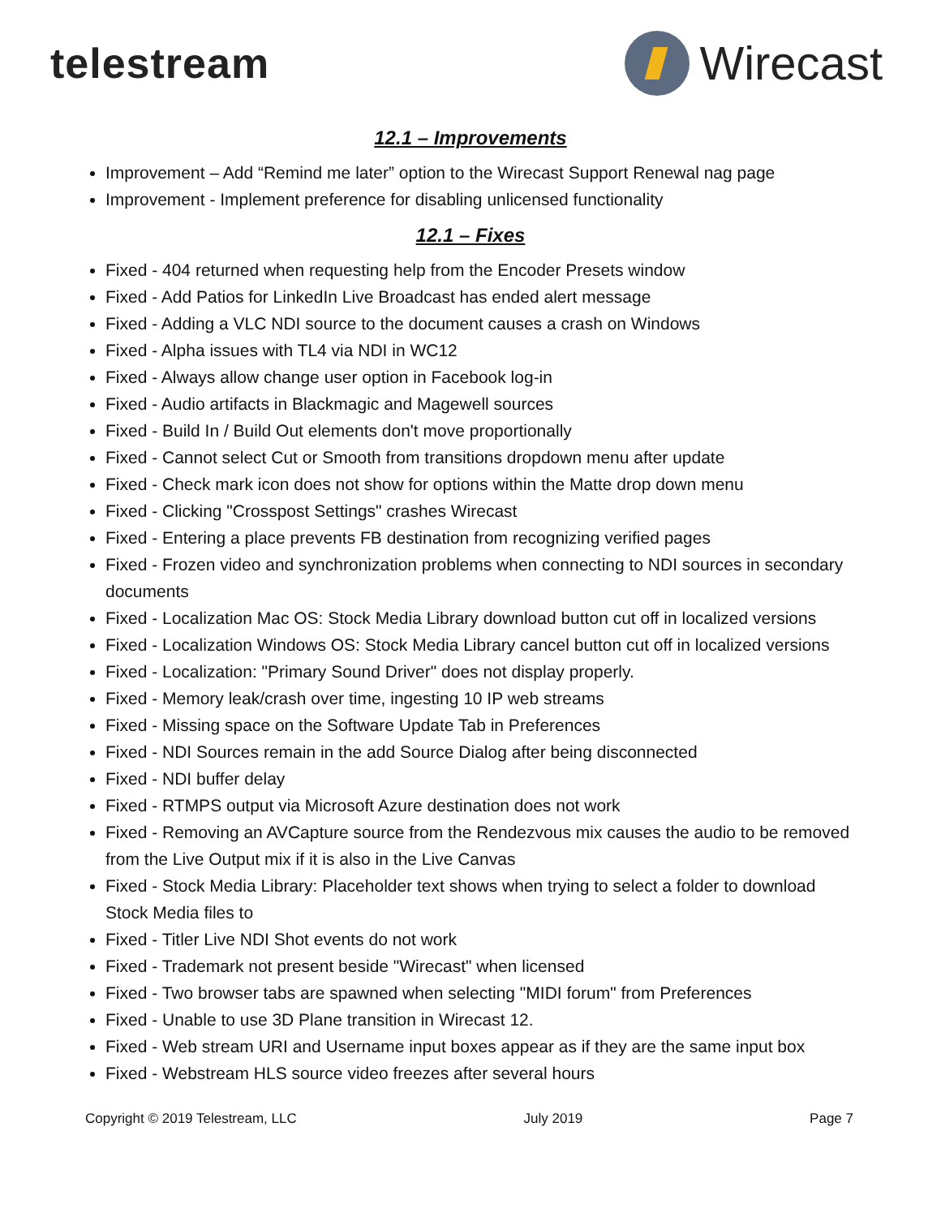telestream Wirecast
12.1 – Improvements
Improvement – Add “Remind me later” option to the Wirecast Support Renewal nag page
Improvement - Implement preference for disabling unlicensed functionality
12.1 – Fixes
Fixed - 404 returned when requesting help from the Encoder Presets window
Fixed - Add Patios for LinkedIn Live Broadcast has ended alert message
Fixed - Adding a VLC NDI source to the document causes a crash on Windows
Fixed - Alpha issues with TL4 via NDI in WC12
Fixed - Always allow change user option in Facebook log-in
Fixed - Audio artifacts in Blackmagic and Magewell sources
Fixed - Build In / Build Out elements don't move proportionally
Fixed - Cannot select Cut or Smooth from transitions dropdown menu after update
Fixed - Check mark icon does not show for options within the Matte drop down menu
Fixed - Clicking "Crosspost Settings" crashes Wirecast
Fixed - Entering a place prevents FB destination from recognizing verified pages
Fixed - Frozen video and synchronization problems when connecting to NDI sources in secondary documents
Fixed - Localization Mac OS: Stock Media Library download button cut off in localized versions
Fixed - Localization Windows OS: Stock Media Library cancel button cut off in localized versions
Fixed - Localization: "Primary Sound Driver" does not display properly.
Fixed - Memory leak/crash over time, ingesting 10 IP web streams
Fixed - Missing space on the Software Update Tab in Preferences
Fixed - NDI Sources remain in the add Source Dialog after being disconnected
Fixed - NDI buffer delay
Fixed - RTMPS output via Microsoft Azure destination does not work
Fixed - Removing an AVCapture source from the Rendezvous mix causes the audio to be removed from the Live Output mix if it is also in the Live Canvas
Fixed - Stock Media Library: Placeholder text shows when trying to select a folder to download Stock Media files to
Fixed - Titler Live NDI Shot events do not work
Fixed - Trademark not present beside "Wirecast" when licensed
Fixed - Two browser tabs are spawned when selecting "MIDI forum" from Preferences
Fixed - Unable to use 3D Plane transition in Wirecast 12.
Fixed - Web stream URI and Username input boxes appear as if they are the same input box
Fixed - Webstream HLS source video freezes after several hours
Copyright © 2019 Telestream, LLC July 2019 Page 7